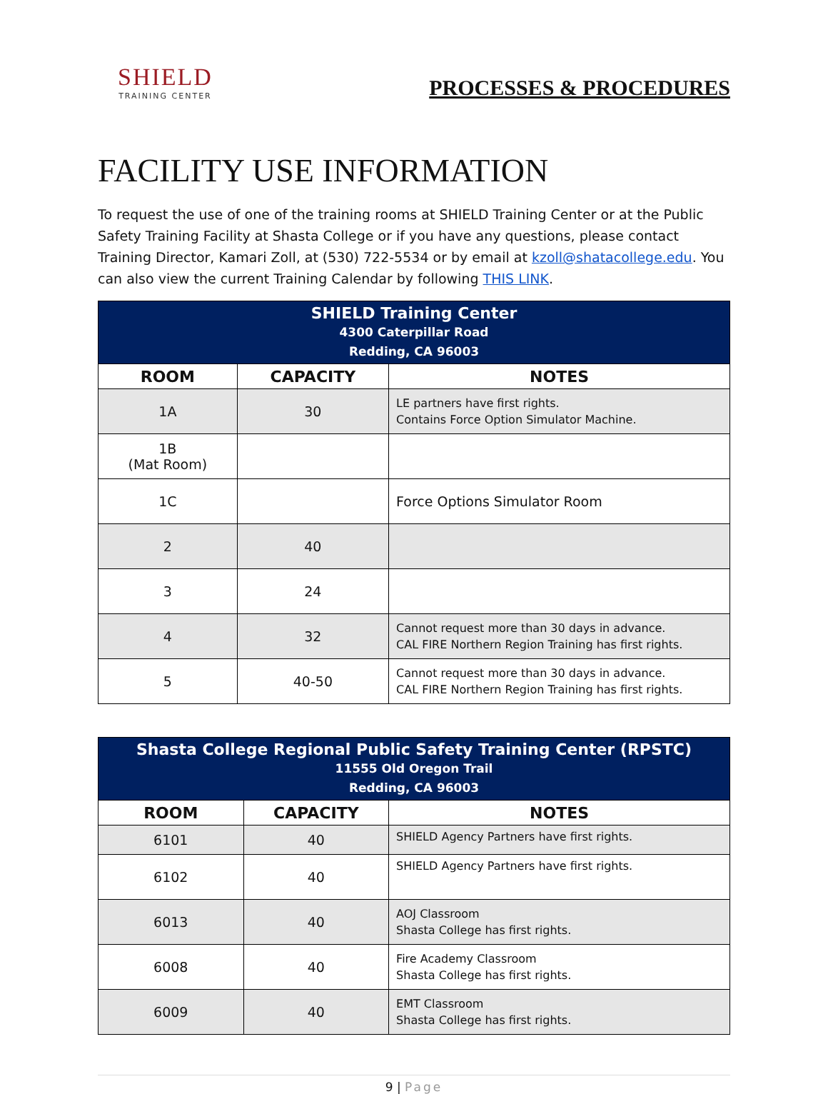SHIELD
TRAINING CENTER
PROCESSES & PROCEDURES
FACILITY USE INFORMATION
To request the use of one of the training rooms at SHIELD Training Center or at the Public Safety Training Facility at Shasta College or if you have any questions, please contact Training Director, Kamari Zoll, at (530) 722-5534 or by email at kzoll@shatacollege.edu. You can also view the current Training Calendar by following THIS LINK.
| SHIELD Training Center 4300 Caterpillar Road Redding, CA 96003 | | |
| ROOM | CAPACITY | NOTES |
| 1A | 30 | LE partners have first rights. Contains Force Option Simulator Machine. |
| 1B (Mat Room) | | |
| 1C | | Force Options Simulator Room |
| 2 | 40 | |
| 3 | 24 | |
| 4 | 32 | Cannot request more than 30 days in advance. CAL FIRE Northern Region Training has first rights. |
| 5 | 40-50 | Cannot request more than 30 days in advance. CAL FIRE Northern Region Training has first rights. |
| Shasta College Regional Public Safety Training Center (RPSTC) 11555 Old Oregon Trail Redding, CA 96003 | | |
| ROOM | CAPACITY | NOTES |
| 6101 | 40 | SHIELD Agency Partners have first rights. |
| 6102 | 40 | SHIELD Agency Partners have first rights. |
| 6013 | 40 | AOJ Classroom Shasta College has first rights. |
| 6008 | 40 | Fire Academy Classroom Shasta College has first rights. |
| 6009 | 40 | EMT Classroom Shasta College has first rights. |
9 | Page